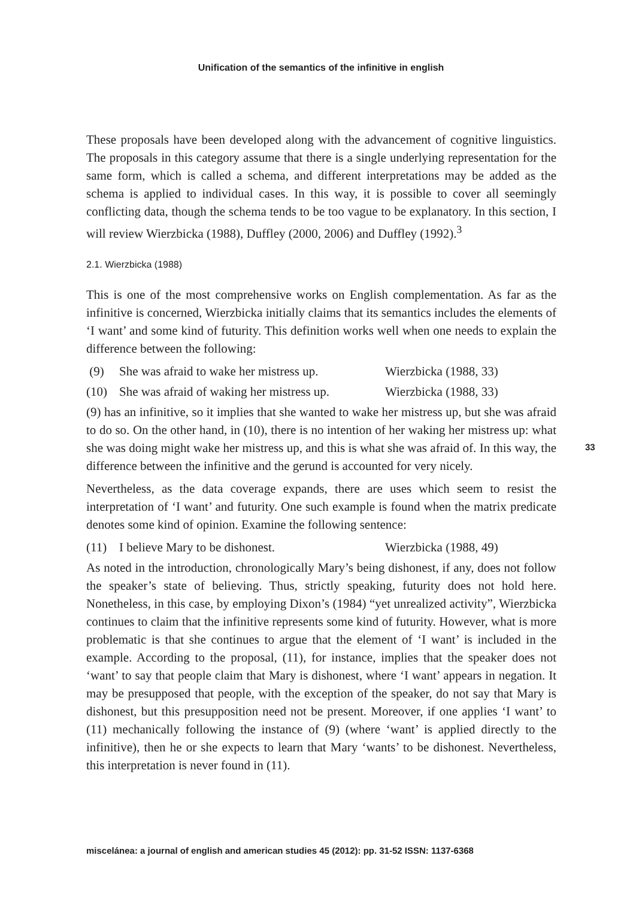Unification of the semantics of the infinitive in english
These proposals have been developed along with the advancement of cognitive linguistics. The proposals in this category assume that there is a single underlying representation for the same form, which is called a schema, and different interpretations may be added as the schema is applied to individual cases. In this way, it is possible to cover all seemingly conflicting data, though the schema tends to be too vague to be explanatory. In this section, I will review Wierzbicka (1988), Duffley (2000, 2006) and Duffley (1992).<sup>3</sup>
2.1. Wierzbicka (1988)
This is one of the most comprehensive works on English complementation. As far as the infinitive is concerned, Wierzbicka initially claims that its semantics includes the elements of ‘I want’ and some kind of futurity. This definition works well when one needs to explain the difference between the following:
(9) She was afraid to wake her mistress up. Wierzbicka (1988, 33)
(10) She was afraid of waking her mistress up. Wierzbicka (1988, 33)
(9) has an infinitive, so it implies that she wanted to wake her mistress up, but she was afraid to do so. On the other hand, in (10), there is no intention of her waking her mistress up: what she was doing might wake her mistress up, and this is what she was afraid of. In this way, the difference between the infinitive and the gerund is accounted for very nicely.
Nevertheless, as the data coverage expands, there are uses which seem to resist the interpretation of ‘I want’ and futurity. One such example is found when the matrix predicate denotes some kind of opinion. Examine the following sentence:
(11) I believe Mary to be dishonest. Wierzbicka (1988, 49)
As noted in the introduction, chronologically Mary’s being dishonest, if any, does not follow the speaker’s state of believing. Thus, strictly speaking, futurity does not hold here. Nonetheless, in this case, by employing Dixon’s (1984) “yet unrealized activity”, Wierzbicka continues to claim that the infinitive represents some kind of futurity. However, what is more problematic is that she continues to argue that the element of ‘I want’ is included in the example. According to the proposal, (11), for instance, implies that the speaker does not ‘want’ to say that people claim that Mary is dishonest, where ‘I want’ appears in negation. It may be presupposed that people, with the exception of the speaker, do not say that Mary is dishonest, but this presupposition need not be present. Moreover, if one applies ‘I want’ to (11) mechanically following the instance of (9) (where ‘want’ is applied directly to the infinitive), then he or she expects to learn that Mary ‘wants’ to be dishonest. Nevertheless, this interpretation is never found in (11).
33
miscelánea: a journal of english and american studies 45 (2012): pp. 31-52 ISSN: 1137-6368